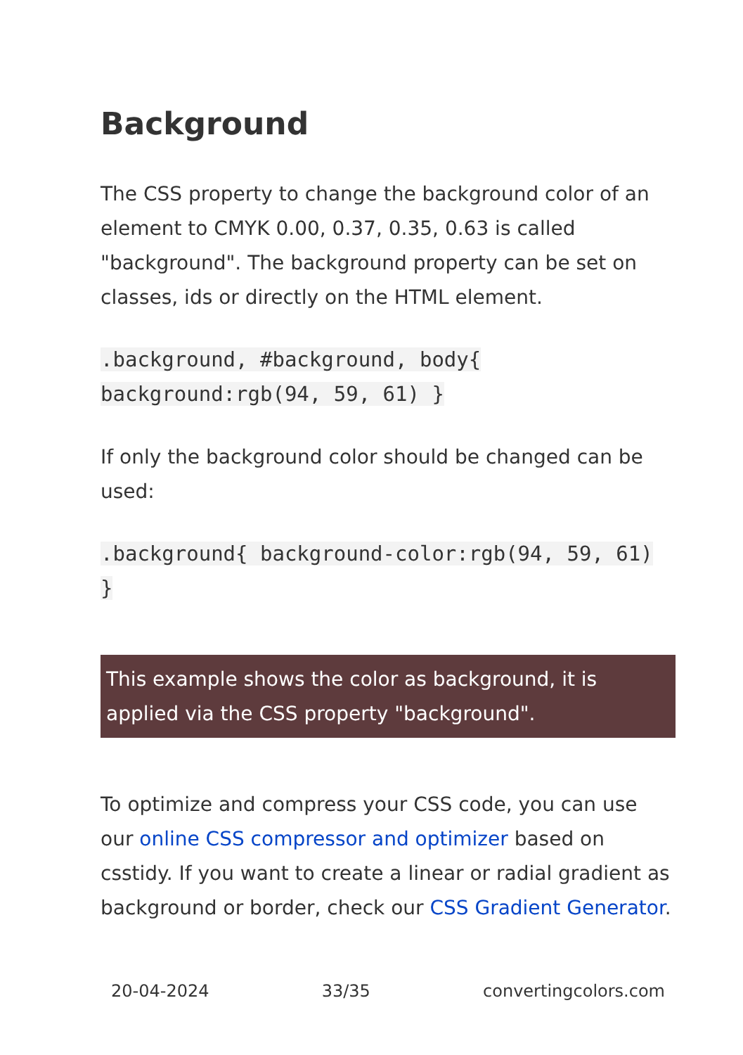Background
The CSS property to change the background color of an element to CMYK 0.00, 0.37, 0.35, 0.63 is called "background". The background property can be set on classes, ids or directly on the HTML element.
.background, #background, body{ background:rgb(94, 59, 61) }
If only the background color should be changed can be used:
.background{ background-color:rgb(94, 59, 61) }
This example shows the color as background, it is applied via the CSS property "background".
To optimize and compress your CSS code, you can use our online CSS compressor and optimizer based on csstidy. If you want to create a linear or radial gradient as background or border, check our CSS Gradient Generator.
20-04-2024 33/35 convertingcolors.com